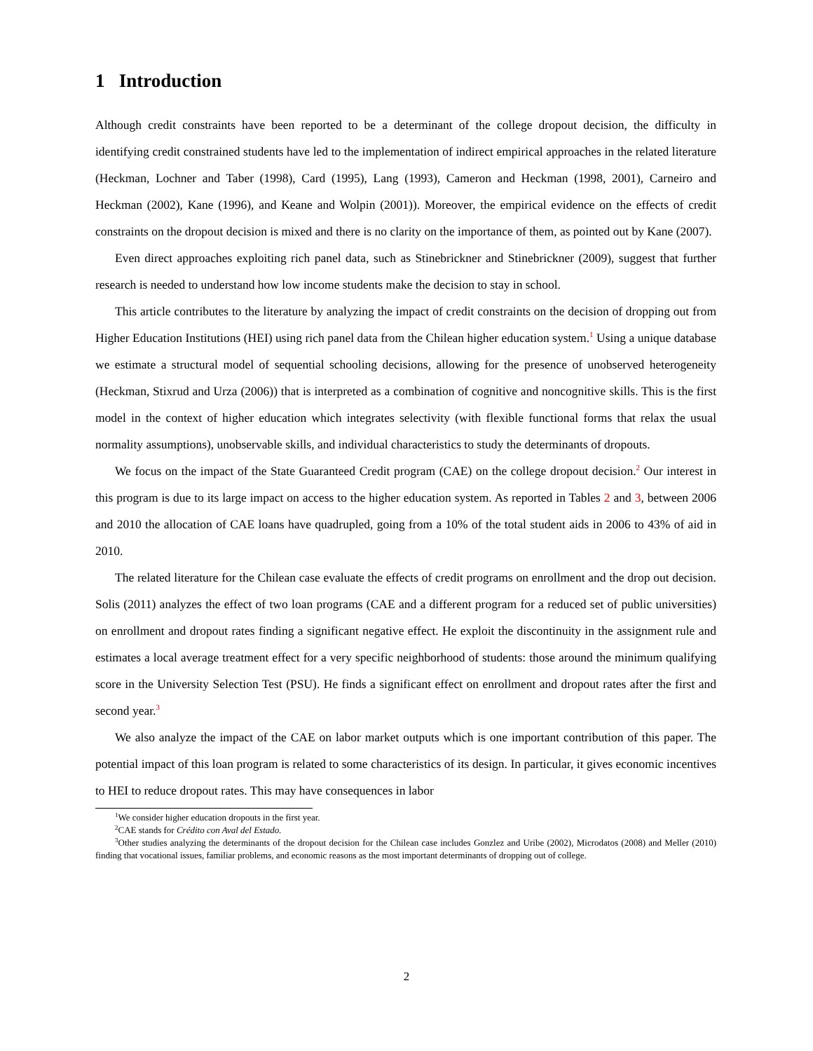1 Introduction
Although credit constraints have been reported to be a determinant of the college dropout decision, the difficulty in identifying credit constrained students have led to the implementation of indirect empirical approaches in the related literature (Heckman, Lochner and Taber (1998), Card (1995), Lang (1993), Cameron and Heckman (1998, 2001), Carneiro and Heckman (2002), Kane (1996), and Keane and Wolpin (2001)). Moreover, the empirical evidence on the effects of credit constraints on the dropout decision is mixed and there is no clarity on the importance of them, as pointed out by Kane (2007).
Even direct approaches exploiting rich panel data, such as Stinebrickner and Stinebrickner (2009), suggest that further research is needed to understand how low income students make the decision to stay in school.
This article contributes to the literature by analyzing the impact of credit constraints on the decision of dropping out from Higher Education Institutions (HEI) using rich panel data from the Chilean higher education system.<sup>1</sup> Using a unique database we estimate a structural model of sequential schooling decisions, allowing for the presence of unobserved heterogeneity (Heckman, Stixrud and Urza (2006)) that is interpreted as a combination of cognitive and noncognitive skills. This is the first model in the context of higher education which integrates selectivity (with flexible functional forms that relax the usual normality assumptions), unobservable skills, and individual characteristics to study the determinants of dropouts.
We focus on the impact of the State Guaranteed Credit program (CAE) on the college dropout decision.<sup>2</sup> Our interest in this program is due to its large impact on access to the higher education system. As reported in Tables 2 and 3, between 2006 and 2010 the allocation of CAE loans have quadrupled, going from a 10% of the total student aids in 2006 to 43% of aid in 2010.
The related literature for the Chilean case evaluate the effects of credit programs on enrollment and the drop out decision. Solis (2011) analyzes the effect of two loan programs (CAE and a different program for a reduced set of public universities) on enrollment and dropout rates finding a significant negative effect. He exploit the discontinuity in the assignment rule and estimates a local average treatment effect for a very specific neighborhood of students: those around the minimum qualifying score in the University Selection Test (PSU). He finds a significant effect on enrollment and dropout rates after the first and second year.<sup>3</sup>
We also analyze the impact of the CAE on labor market outputs which is one important contribution of this paper. The potential impact of this loan program is related to some characteristics of its design. In particular, it gives economic incentives to HEI to reduce dropout rates. This may have consequences in labor
<sup>1</sup> We consider higher education dropouts in the first year.
<sup>2</sup> CAE stands for Crédito con Aval del Estado.
<sup>3</sup> Other studies analyzing the determinants of the dropout decision for the Chilean case includes Gonzlez and Uribe (2002), Microdatos (2008) and Meller (2010) finding that vocational issues, familiar problems, and economic reasons as the most important determinants of dropping out of college.
2